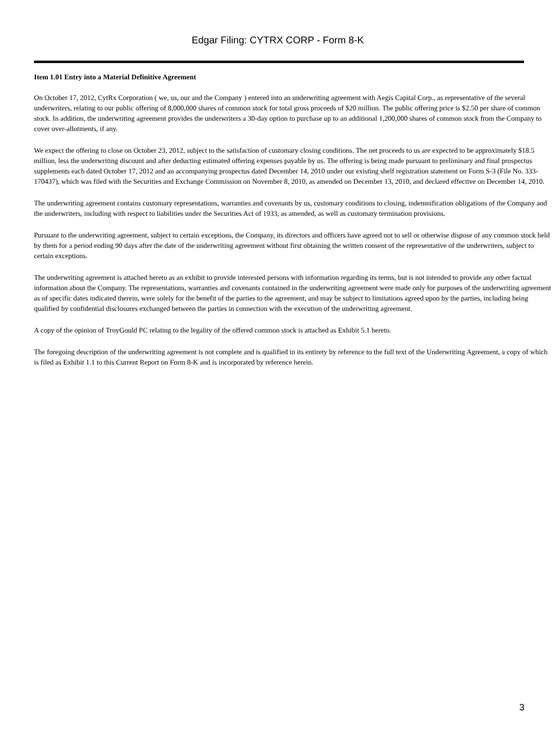Edgar Filing: CYTRX CORP - Form 8-K
Item 1.01 Entry into a Material Definitive Agreement
On October 17, 2012, CytRx Corporation ( we, us, our and the Company ) entered into an underwriting agreement with Aegis Capital Corp., as representative of the several underwriters, relating to our public offering of 8,000,000 shares of common stock for total gross proceeds of $20 million. The public offering price is $2.50 per share of common stock. In addition, the underwriting agreement provides the underwriters a 30-day option to purchase up to an additional 1,200,000 shares of common stock from the Company to cover over-allotments, if any.
We expect the offering to close on October 23, 2012, subject to the satisfaction of customary closing conditions. The net proceeds to us are expected to be approximately $18.5 million, less the underwriting discount and after deducting estimated offering expenses payable by us. The offering is being made pursuant to preliminary and final prospectus supplements each dated October 17, 2012 and an accompanying prospectus dated December 14, 2010 under our existing shelf registration statement on Form S-3 (File No. 333-170437), which was filed with the Securities and Exchange Commission on November 8, 2010, as amended on December 13, 2010, and declared effective on December 14, 2010.
The underwriting agreement contains customary representations, warranties and covenants by us, customary conditions to closing, indemnification obligations of the Company and the underwriters, including with respect to liabilities under the Securities Act of 1933, as amended, as well as customary termination provisions.
Pursuant to the underwriting agreement, subject to certain exceptions, the Company, its directors and officers have agreed not to sell or otherwise dispose of any common stock held by them for a period ending 90 days after the date of the underwriting agreement without first obtaining the written consent of the representative of the underwriters, subject to certain exceptions.
The underwriting agreement is attached hereto as an exhibit to provide interested persons with information regarding its terms, but is not intended to provide any other factual information about the Company. The representations, warranties and covenants contained in the underwriting agreement were made only for purposes of the underwriting agreement as of specific dates indicated therein, were solely for the benefit of the parties to the agreement, and may be subject to limitations agreed upon by the parties, including being qualified by confidential disclosures exchanged between the parties in connection with the execution of the underwriting agreement.
A copy of the opinion of TroyGould PC relating to the legality of the offered common stock is attached as Exhibit 5.1 hereto.
The foregoing description of the underwriting agreement is not complete and is qualified in its entirety by reference to the full text of the Underwriting Agreement, a copy of which is filed as Exhibit 1.1 to this Current Report on Form 8-K and is incorporated by reference herein.
3